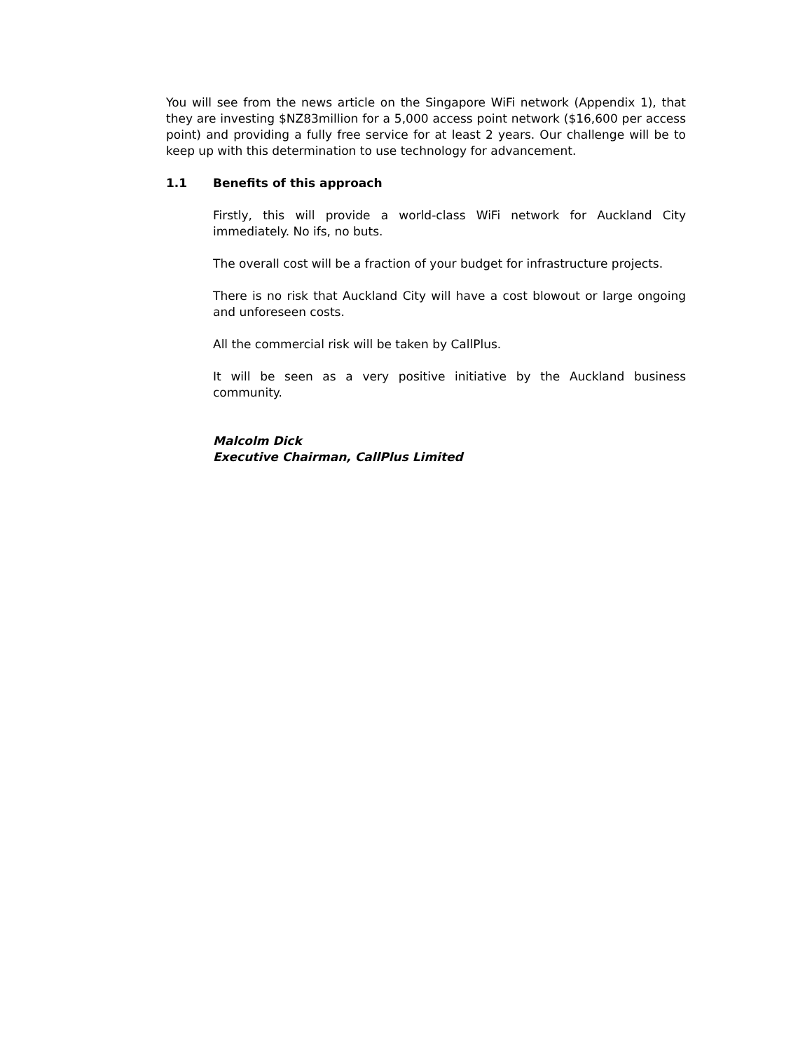You will see from the news article on the Singapore WiFi network (Appendix 1), that they are investing $NZ83million for a 5,000 access point network ($16,600 per access point) and providing a fully free service for at least 2 years. Our challenge will be to keep up with this determination to use technology for advancement.
1.1 Benefits of this approach
Firstly, this will provide a world-class WiFi network for Auckland City immediately. No ifs, no buts.
The overall cost will be a fraction of your budget for infrastructure projects.
There is no risk that Auckland City will have a cost blowout or large ongoing and unforeseen costs.
All the commercial risk will be taken by CallPlus.
It will be seen as a very positive initiative by the Auckland business community.
Malcolm Dick
Executive Chairman, CallPlus Limited